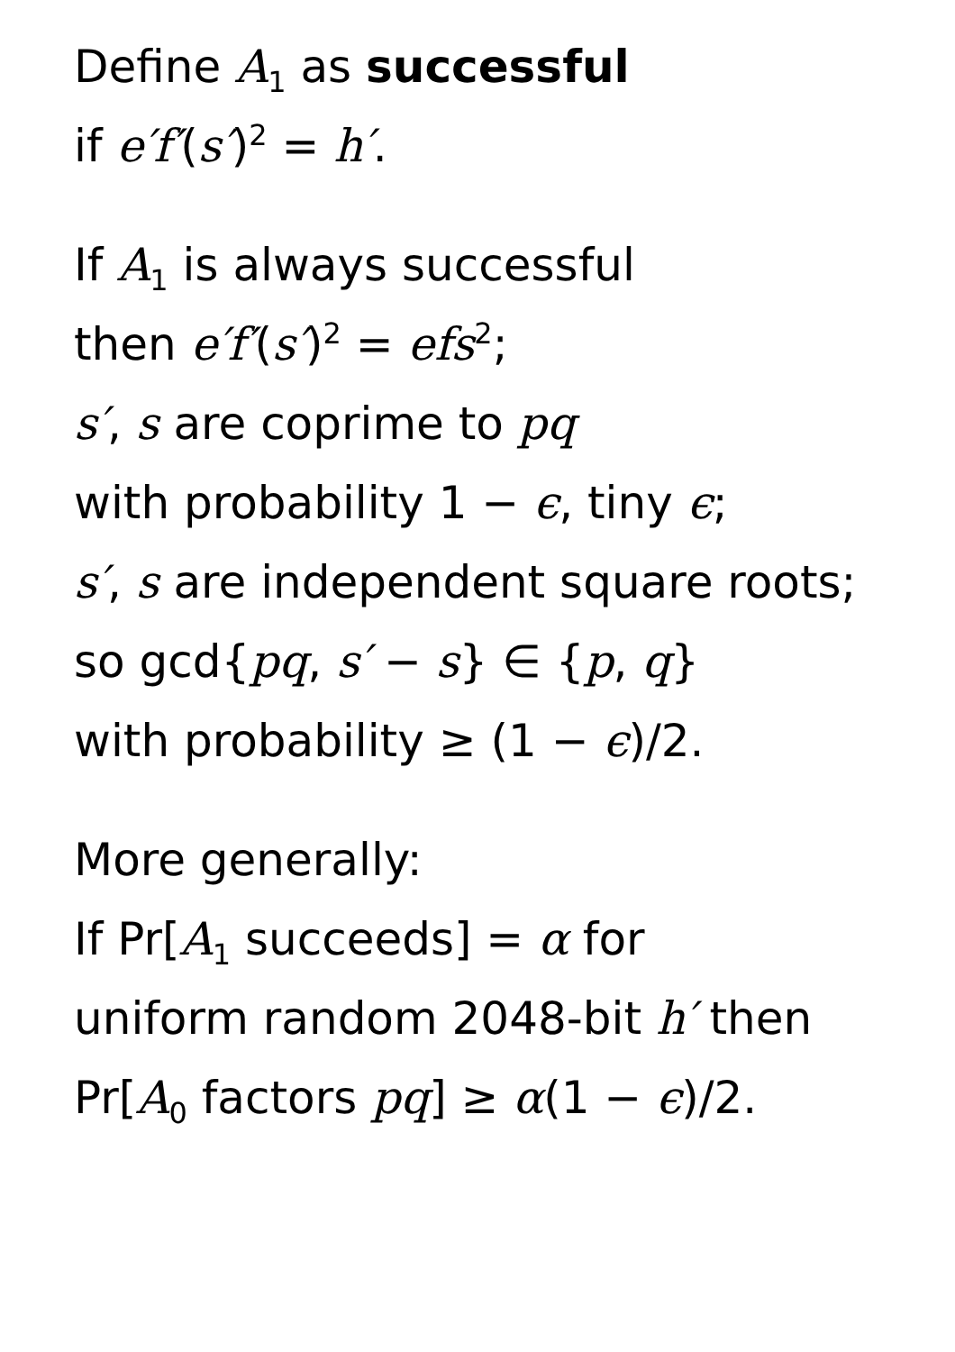Define A<sub>1</sub> as successful
if e′f′(s′)<sup>2</sup> = h′.
If A<sub>1</sub> is always successful
then e′f′(s′)<sup>2</sup> = efs<sup>2</sup>;
s′, s are coprime to pq
with probability 1 − ϵ, tiny ϵ;
s′, s are independent square roots;
so gcd{pq, s′ − s} ∈ {p, q}
with probability ≥ (1 − ϵ)/2.
More generally:
If Pr[A<sub>1</sub> succeeds] = α for
uniform random 2048-bit h′ then
Pr[A<sub>0</sub> factors pq] ≥ α(1 − ϵ)/2.